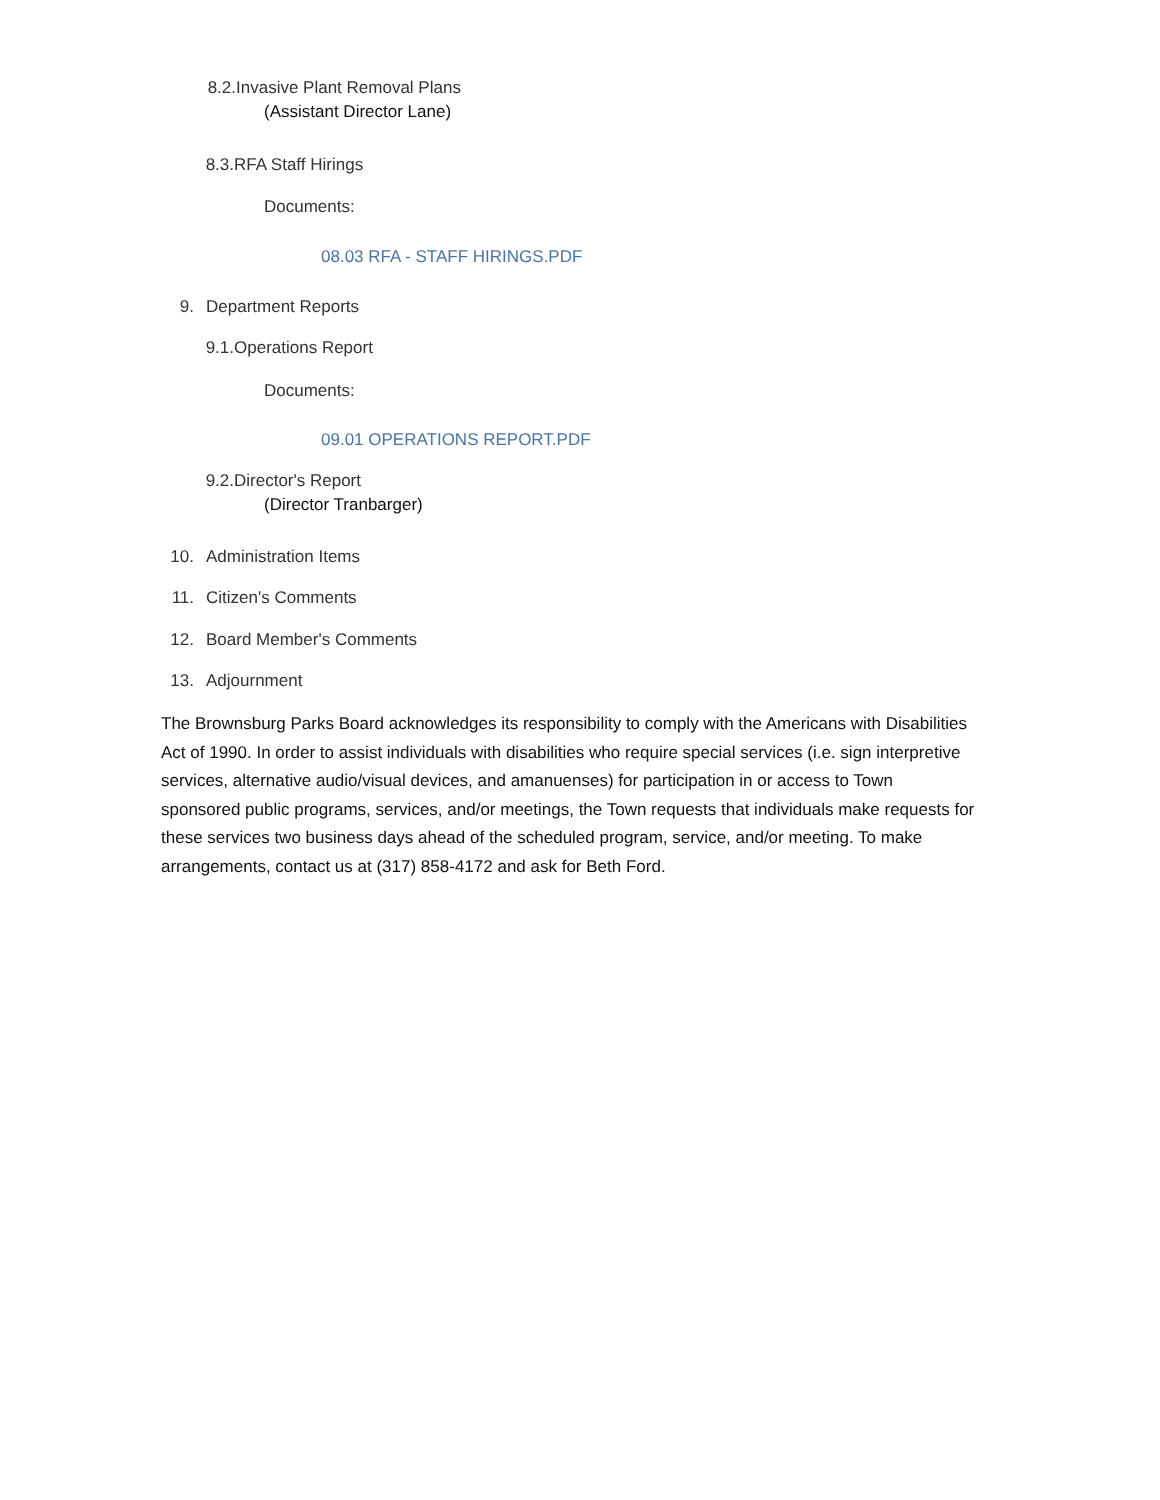8.2. Invasive Plant Removal Plans
(Assistant Director Lane)
8.3. RFA Staff Hirings
Documents:
08.03 RFA - STAFF HIRINGS.PDF
9. Department Reports
9.1. Operations Report
Documents:
09.01 OPERATIONS REPORT.PDF
9.2. Director's Report
(Director Tranbarger)
10. Administration Items
11. Citizen's Comments
12. Board Member's Comments
13. Adjournment
The Brownsburg Parks Board acknowledges its responsibility to comply with the Americans with Disabilities Act of 1990. In order to assist individuals with disabilities who require special services (i.e. sign interpretive services, alternative audio/visual devices, and amanuenses) for participation in or access to Town sponsored public programs, services, and/or meetings, the Town requests that individuals make requests for these services two business days ahead of the scheduled program, service, and/or meeting. To make arrangements, contact us at (317) 858-4172 and ask for Beth Ford.